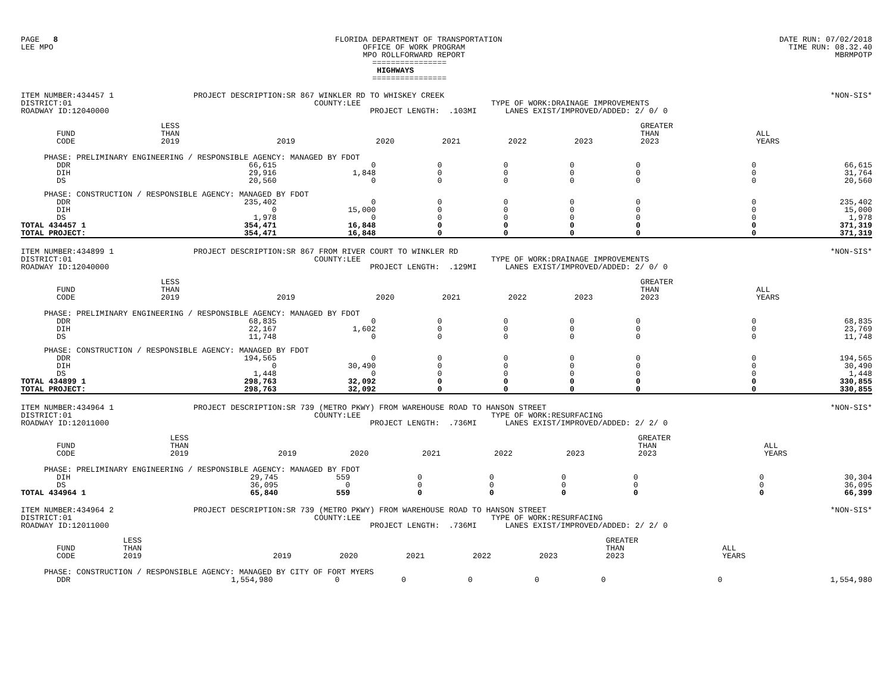PAGE 8
LEE MPO
FLORIDA DEPARTMENT OF TRANSPORTATION
OFFICE OF WORK PROGRAM
MPO ROLLFORWARD REPORT
================
HIGHWAYS
================
DATE RUN: 07/02/2018
TIME RUN: 08.32.40
MBRMPOTP
ITEM NUMBER:434457 1
DISTRICT:01
ROADWAY ID:12040000
PROJECT DESCRIPTION:SR 867 WINKLER RD TO WHISKEY CREEK
COUNTY:LEE
PROJECT LENGTH: .103MI
TYPE OF WORK:DRAINAGE IMPROVEMENTS
LANES EXIST/IMPROVED/ADDED: 2/ 0/ 0
*NON-SIS*
| | FUND CODE | LESS THAN 2019 | 2019 | 2020 | 2021 | 2022 | 2023 | GREATER THAN 2023 | ALL YEARS |
| --- | --- | --- | --- | --- | --- | --- | --- | --- | --- |
| PHASE: PRELIMINARY ENGINEERING / RESPONSIBLE AGENCY: MANAGED BY FDOT | | | | | | | | | |
| | DDR | 66,615 | 0 | 0 | 0 | 0 | 0 | 0 | 66,615 |
| | DIH | 29,916 | 1,848 | 0 | 0 | 0 | 0 | 0 | 31,764 |
| | DS | 20,560 | 0 | 0 | 0 | 0 | 0 | 0 | 20,560 |
| PHASE: CONSTRUCTION / RESPONSIBLE AGENCY: MANAGED BY FDOT | | | | | | | | | |
| | DDR | 235,402 | 0 | 0 | 0 | 0 | 0 | 0 | 235,402 |
| | DIH | 0 | 15,000 | 0 | 0 | 0 | 0 | 0 | 15,000 |
| | DS | 1,978 | 0 | 0 | 0 | 0 | 0 | 0 | 1,978 |
| TOTAL 434457 1 | | 354,471 | 16,848 | 0 | 0 | 0 | 0 | 0 | 371,319 |
| TOTAL PROJECT: | | 354,471 | 16,848 | 0 | 0 | 0 | 0 | 0 | 371,319 |
ITEM NUMBER:434899 1
DISTRICT:01
ROADWAY ID:12040000
PROJECT DESCRIPTION:SR 867 FROM RIVER COURT TO WINKLER RD
COUNTY:LEE
PROJECT LENGTH: .129MI
TYPE OF WORK:DRAINAGE IMPROVEMENTS
LANES EXIST/IMPROVED/ADDED: 2/ 0/ 0
*NON-SIS*
| | FUND CODE | LESS THAN 2019 | 2019 | 2020 | 2021 | 2022 | 2023 | GREATER THAN 2023 | ALL YEARS |
| --- | --- | --- | --- | --- | --- | --- | --- | --- | --- |
| PHASE: PRELIMINARY ENGINEERING / RESPONSIBLE AGENCY: MANAGED BY FDOT | | | | | | | | | |
| | DDR | 68,835 | 0 | 0 | 0 | 0 | 0 | 0 | 68,835 |
| | DIH | 22,167 | 1,602 | 0 | 0 | 0 | 0 | 0 | 23,769 |
| | DS | 11,748 | 0 | 0 | 0 | 0 | 0 | 0 | 11,748 |
| PHASE: CONSTRUCTION / RESPONSIBLE AGENCY: MANAGED BY FDOT | | | | | | | | | |
| | DDR | 194,565 | 0 | 0 | 0 | 0 | 0 | 0 | 194,565 |
| | DIH | 0 | 30,490 | 0 | 0 | 0 | 0 | 0 | 30,490 |
| | DS | 1,448 | 0 | 0 | 0 | 0 | 0 | 0 | 1,448 |
| TOTAL 434899 1 | | 298,763 | 32,092 | 0 | 0 | 0 | 0 | 0 | 330,855 |
| TOTAL PROJECT: | | 298,763 | 32,092 | 0 | 0 | 0 | 0 | 0 | 330,855 |
ITEM NUMBER:434964 1
DISTRICT:01
ROADWAY ID:12011000
PROJECT DESCRIPTION:SR 739 (METRO PKWY) FROM WAREHOUSE ROAD TO HANSON STREET
COUNTY:LEE
PROJECT LENGTH: .736MI
TYPE OF WORK:RESURFACING
LANES EXIST/IMPROVED/ADDED: 2/ 2/ 0
*NON-SIS*
| | FUND CODE | LESS THAN 2019 | 2019 | 2020 | 2021 | 2022 | 2023 | GREATER THAN 2023 | ALL YEARS |
| --- | --- | --- | --- | --- | --- | --- | --- | --- | --- |
| PHASE: PRELIMINARY ENGINEERING / RESPONSIBLE AGENCY: MANAGED BY FDOT | | | | | | | | | |
| | DIH | 29,745 | 559 | 0 | 0 | 0 | 0 | 0 | 30,304 |
| | DS | 36,095 | 0 | 0 | 0 | 0 | 0 | 0 | 36,095 |
| TOTAL 434964 1 | | 65,840 | 559 | 0 | 0 | 0 | 0 | 0 | 66,399 |
ITEM NUMBER:434964 2
DISTRICT:01
ROADWAY ID:12011000
PROJECT DESCRIPTION:SR 739 (METRO PKWY) FROM WAREHOUSE ROAD TO HANSON STREET
COUNTY:LEE
PROJECT LENGTH: .736MI
TYPE OF WORK:RESURFACING
LANES EXIST/IMPROVED/ADDED: 2/ 2/ 0
*NON-SIS*
| | FUND CODE | LESS THAN 2019 | 2019 | 2020 | 2021 | 2022 | 2023 | GREATER THAN 2023 | ALL YEARS |
| --- | --- | --- | --- | --- | --- | --- | --- | --- | --- |
| PHASE: CONSTRUCTION / RESPONSIBLE AGENCY: MANAGED BY CITY OF FORT MYERS | | | | | | | | | |
| | DDR | 1,554,980 | 0 | 0 | 0 | 0 | 0 | 0 | 1,554,980 |